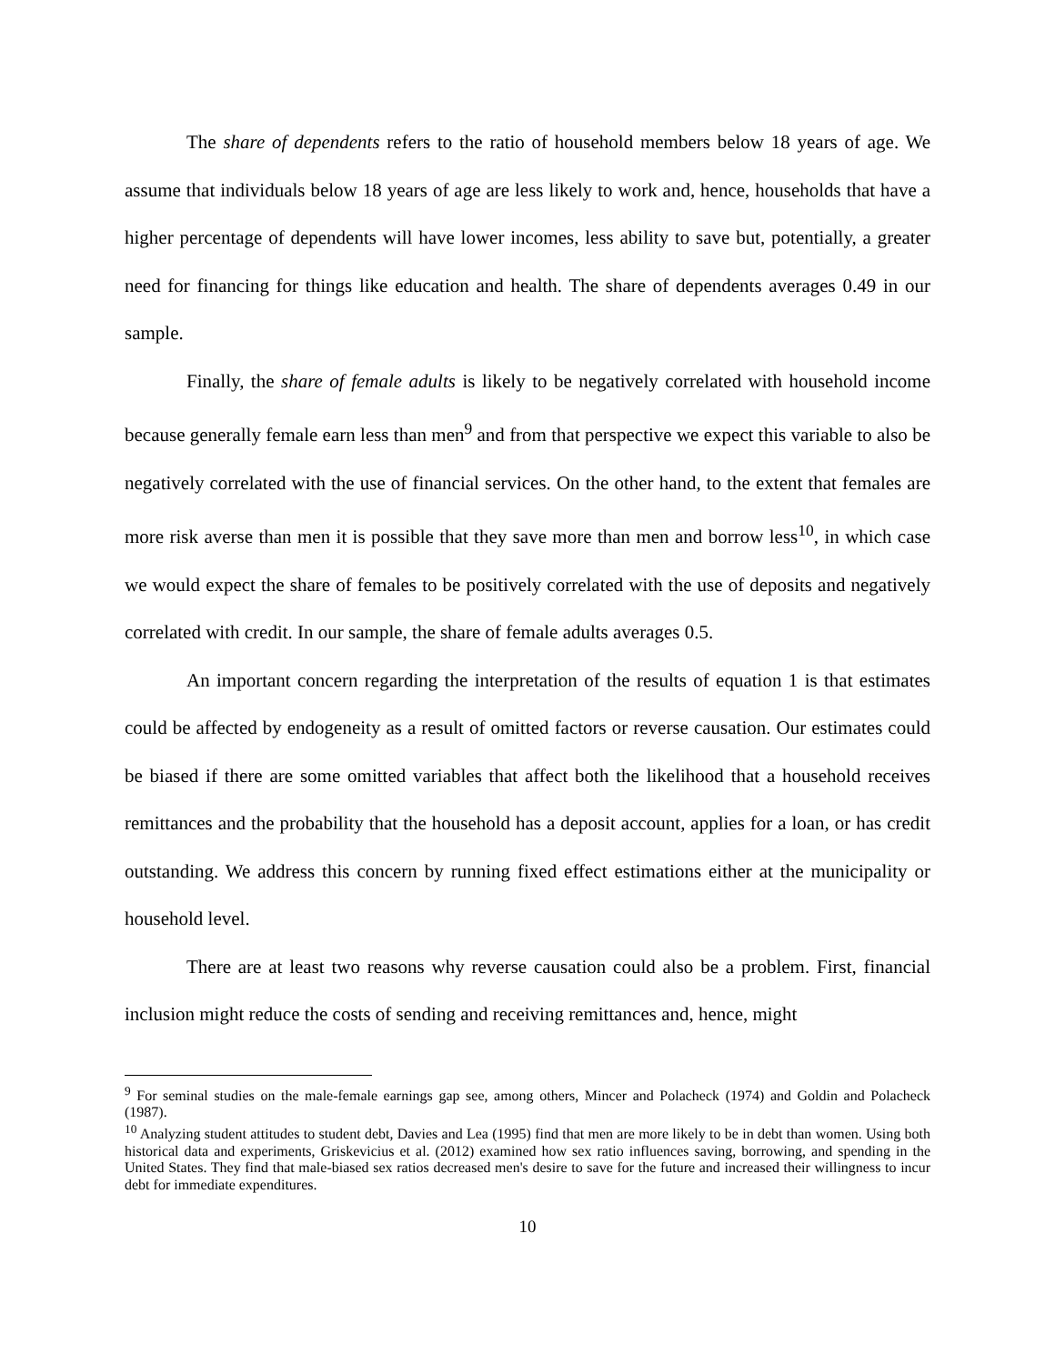The share of dependents refers to the ratio of household members below 18 years of age. We assume that individuals below 18 years of age are less likely to work and, hence, households that have a higher percentage of dependents will have lower incomes, less ability to save but, potentially, a greater need for financing for things like education and health. The share of dependents averages 0.49 in our sample.
Finally, the share of female adults is likely to be negatively correlated with household income because generally female earn less than men<sup>9</sup> and from that perspective we expect this variable to also be negatively correlated with the use of financial services. On the other hand, to the extent that females are more risk averse than men it is possible that they save more than men and borrow less<sup>10</sup>, in which case we would expect the share of females to be positively correlated with the use of deposits and negatively correlated with credit. In our sample, the share of female adults averages 0.5.
An important concern regarding the interpretation of the results of equation 1 is that estimates could be affected by endogeneity as a result of omitted factors or reverse causation. Our estimates could be biased if there are some omitted variables that affect both the likelihood that a household receives remittances and the probability that the household has a deposit account, applies for a loan, or has credit outstanding. We address this concern by running fixed effect estimations either at the municipality or household level.
There are at least two reasons why reverse causation could also be a problem. First, financial inclusion might reduce the costs of sending and receiving remittances and, hence, might
<sup>9</sup> For seminal studies on the male-female earnings gap see, among others, Mincer and Polacheck (1974) and Goldin and Polacheck (1987).
<sup>10</sup> Analyzing student attitudes to student debt, Davies and Lea (1995) find that men are more likely to be in debt than women. Using both historical data and experiments, Griskevicius et al. (2012) examined how sex ratio influences saving, borrowing, and spending in the United States. They find that male-biased sex ratios decreased men's desire to save for the future and increased their willingness to incur debt for immediate expenditures.
10